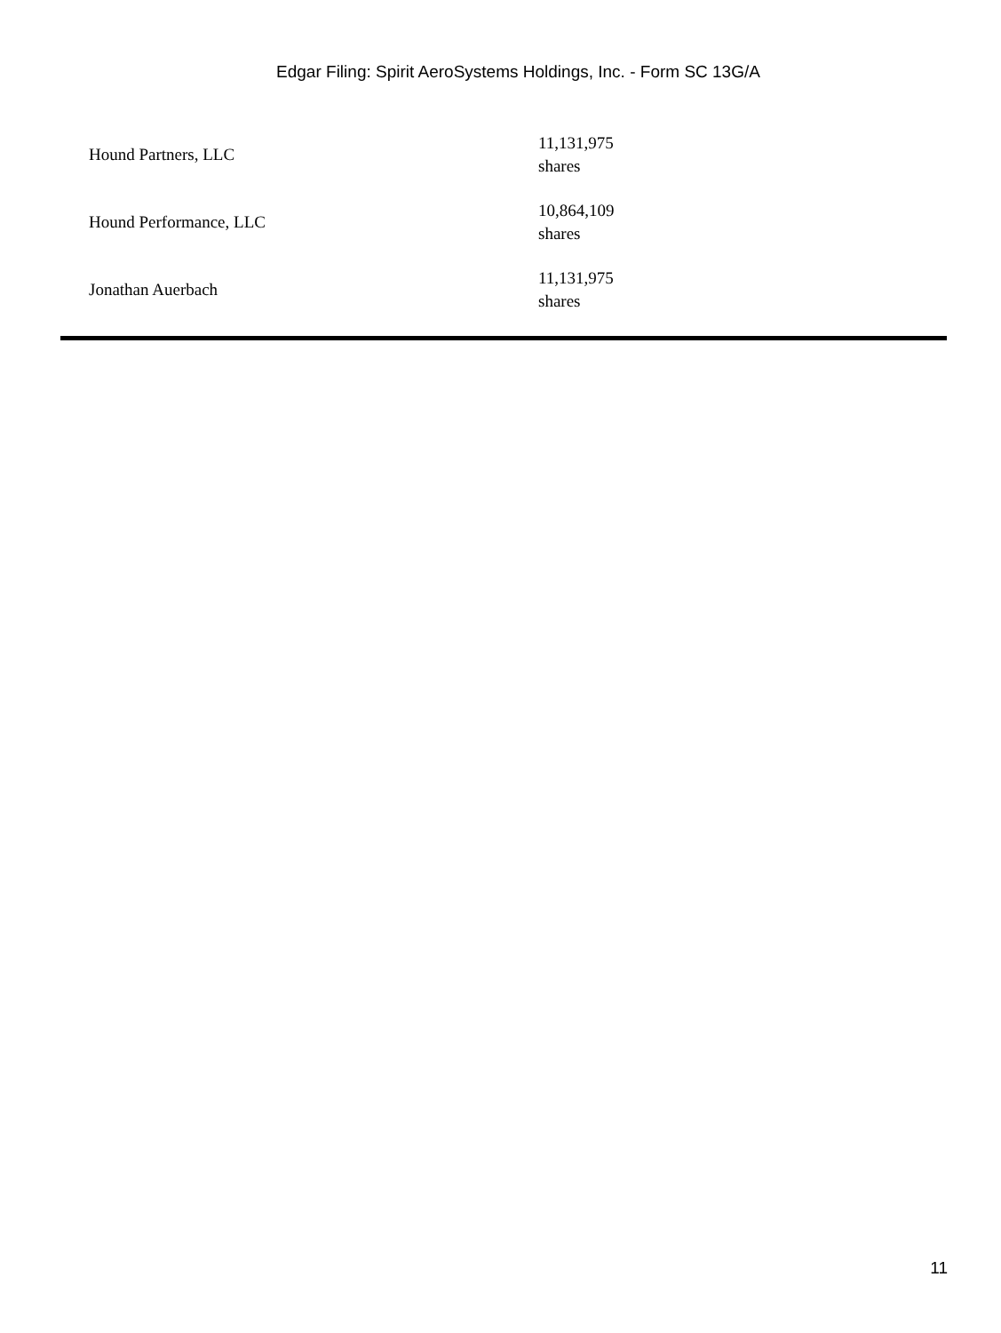Edgar Filing: Spirit AeroSystems Holdings, Inc. - Form SC 13G/A
| Hound Partners, LLC | 11,131,975 shares |
| Hound Performance, LLC | 10,864,109 shares |
| Jonathan Auerbach | 11,131,975 shares |
11